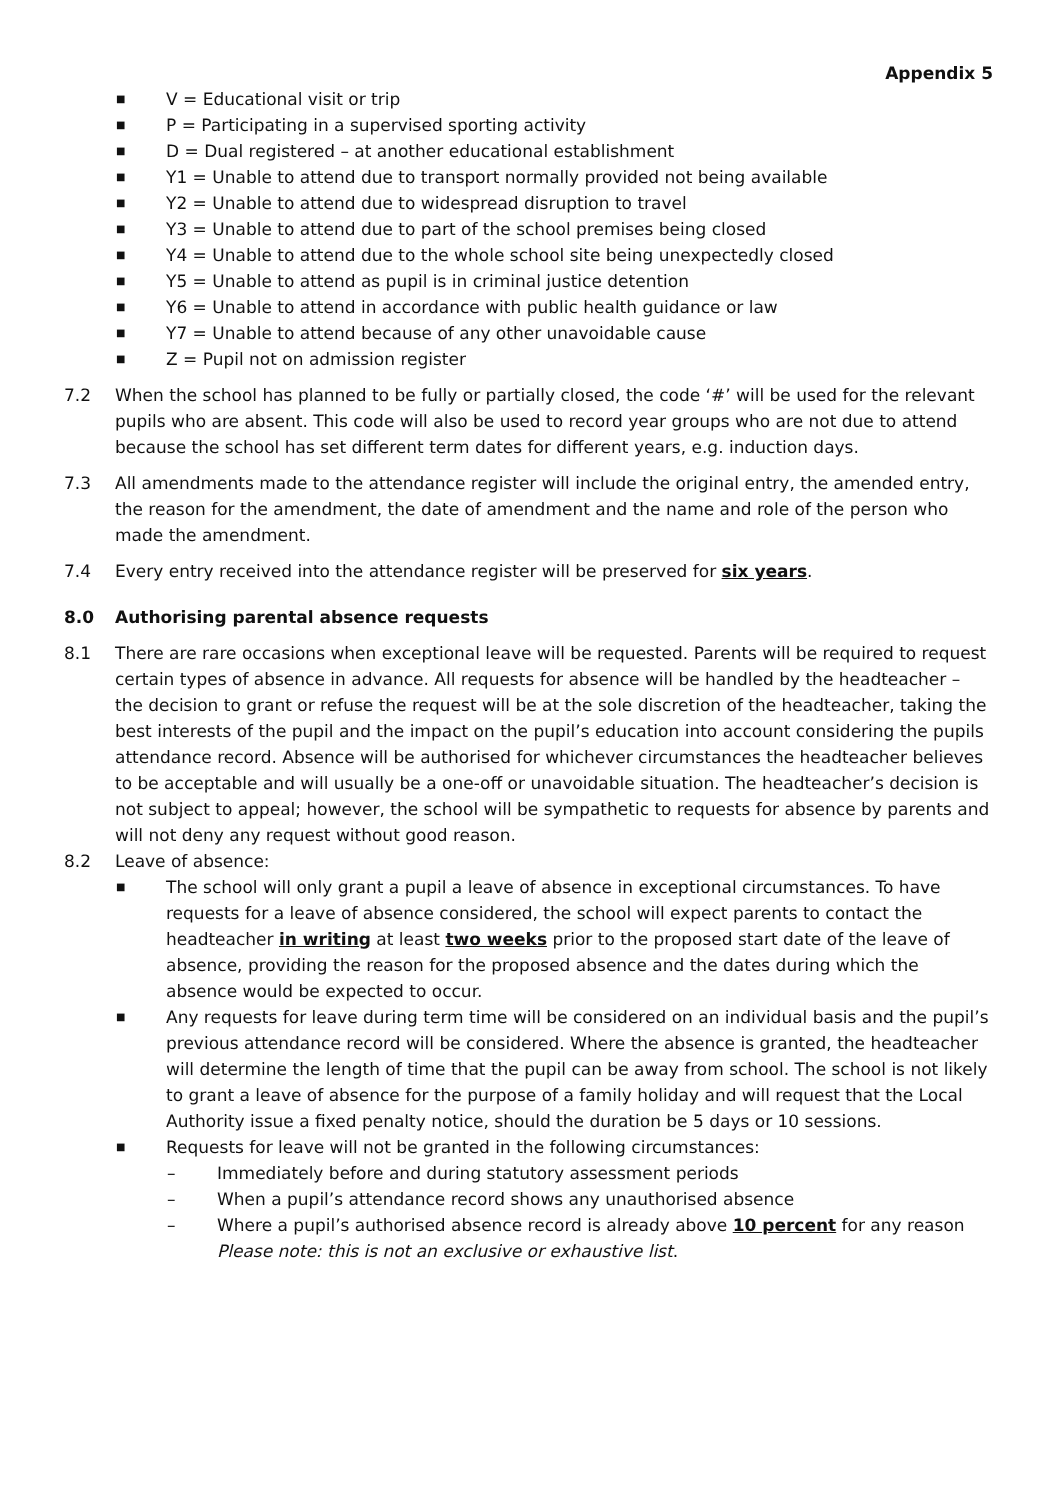Appendix 5
■ V = Educational visit or trip
■ P = Participating in a supervised sporting activity
■ D = Dual registered – at another educational establishment
■ Y1 = Unable to attend due to transport normally provided not being available
■ Y2 = Unable to attend due to widespread disruption to travel
■ Y3 = Unable to attend due to part of the school premises being closed
■ Y4 = Unable to attend due to the whole school site being unexpectedly closed
■ Y5 = Unable to attend as pupil is in criminal justice detention
■ Y6 = Unable to attend in accordance with public health guidance or law
■ Y7 = Unable to attend because of any other unavoidable cause
■ Z = Pupil not on admission register
7.2 When the school has planned to be fully or partially closed, the code ‘#’ will be used for the relevant pupils who are absent. This code will also be used to record year groups who are not due to attend because the school has set different term dates for different years, e.g. induction days.
7.3 All amendments made to the attendance register will include the original entry, the amended entry, the reason for the amendment, the date of amendment and the name and role of the person who made the amendment.
7.4 Every entry received into the attendance register will be preserved for six years.
8.0 Authorising parental absence requests
8.1 There are rare occasions when exceptional leave will be requested. Parents will be required to request certain types of absence in advance. All requests for absence will be handled by the headteacher – the decision to grant or refuse the request will be at the sole discretion of the headteacher, taking the best interests of the pupil and the impact on the pupil’s education into account considering the pupils attendance record. Absence will be authorised for whichever circumstances the headteacher believes to be acceptable and will usually be a one-off or unavoidable situation. The headteacher’s decision is not subject to appeal; however, the school will be sympathetic to requests for absence by parents and will not deny any request without good reason.
8.2 Leave of absence:
■ The school will only grant a pupil a leave of absence in exceptional circumstances. To have requests for a leave of absence considered, the school will expect parents to contact the headteacher in writing at least two weeks prior to the proposed start date of the leave of absence, providing the reason for the proposed absence and the dates during which the absence would be expected to occur.
■ Any requests for leave during term time will be considered on an individual basis and the pupil’s previous attendance record will be considered. Where the absence is granted, the headteacher will determine the length of time that the pupil can be away from school. The school is not likely to grant a leave of absence for the purpose of a family holiday and will request that the Local Authority issue a fixed penalty notice, should the duration be 5 days or 10 sessions.
■ Requests for leave will not be granted in the following circumstances:
– Immediately before and during statutory assessment periods
– When a pupil’s attendance record shows any unauthorised absence
– Where a pupil’s authorised absence record is already above 10 percent for any reason
Please note: this is not an exclusive or exhaustive list.